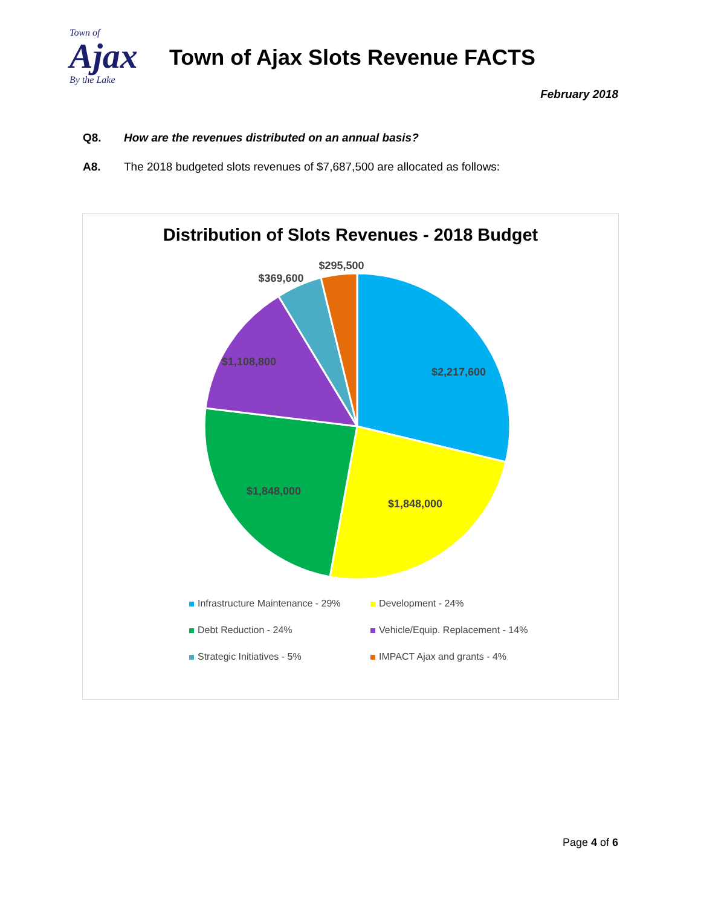Town of
Ajax
By the Lake
Town of Ajax Slots Revenue FACTS
February 2018
Q8. How are the revenues distributed on an annual basis?
A8. The 2018 budgeted slots revenues of $7,687,500 are allocated as follows:
Distribution of Slots Revenues - 2018 Budget
$2,217,600
$1,848,000
$1,848,000
$1,108,800
$369,600
$295,500
Infrastructure Maintenance - 29%
Development - 24%
Debt Reduction - 24%
Vehicle/Equip. Replacement - 14%
Strategic Initiatives - 5%
IMPACT Ajax and grants - 4%
Page 4 of 6